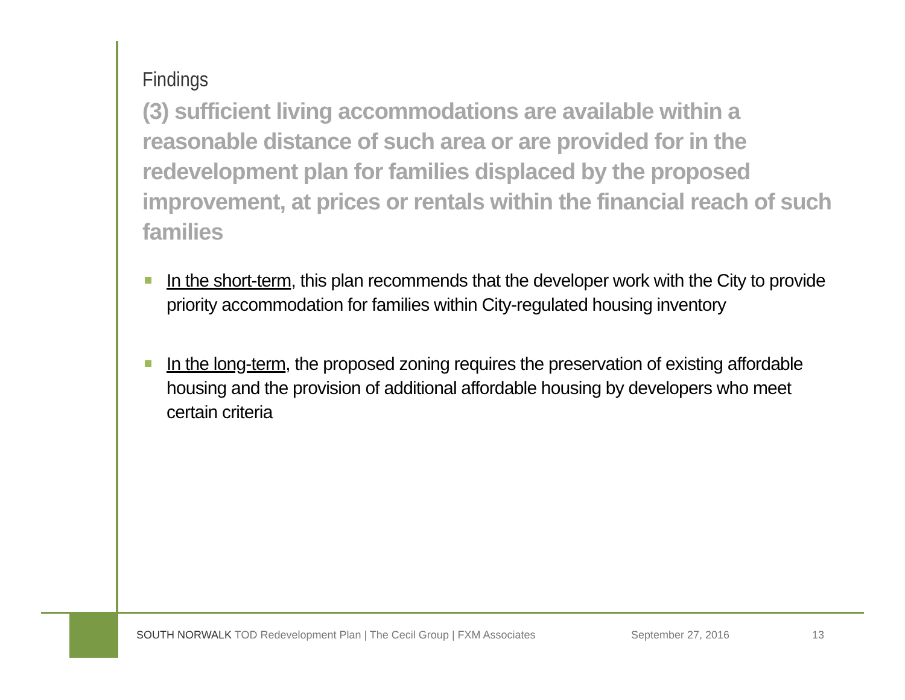Findings
(3) sufficient living accommodations are available within a reasonable distance of such area or are provided for in the redevelopment plan for families displaced by the proposed improvement, at prices or rentals within the financial reach of such families
In the short-term, this plan recommends that the developer work with the City to provide priority accommodation for families within City-regulated housing inventory
In the long-term, the proposed zoning requires the preservation of existing affordable housing and the provision of additional affordable housing by developers who meet certain criteria
SOUTH NORWALK TOD Redevelopment Plan | The Cecil Group | FXM Associates
September 27, 2016 13